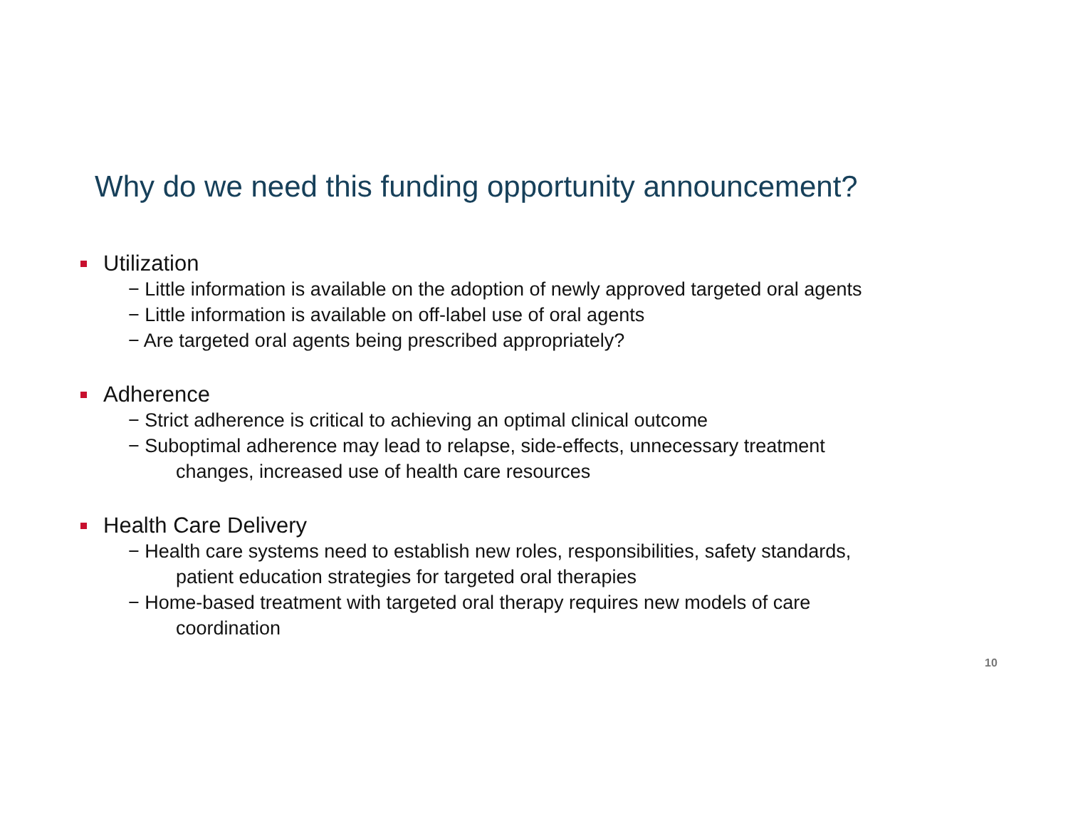Why do we need this funding opportunity announcement?
Utilization
− Little information is available on the adoption of newly approved targeted oral agents
− Little information is available on off-label use of oral agents
− Are targeted oral agents being prescribed appropriately?
Adherence
− Strict adherence is critical to achieving an optimal clinical outcome
− Suboptimal adherence may lead to relapse, side-effects, unnecessary treatment
changes, increased use of health care resources
Health Care Delivery
− Health care systems need to establish new roles, responsibilities, safety standards,
patient education strategies for targeted oral therapies
− Home-based treatment with targeted oral therapy requires new models of care
coordination
10